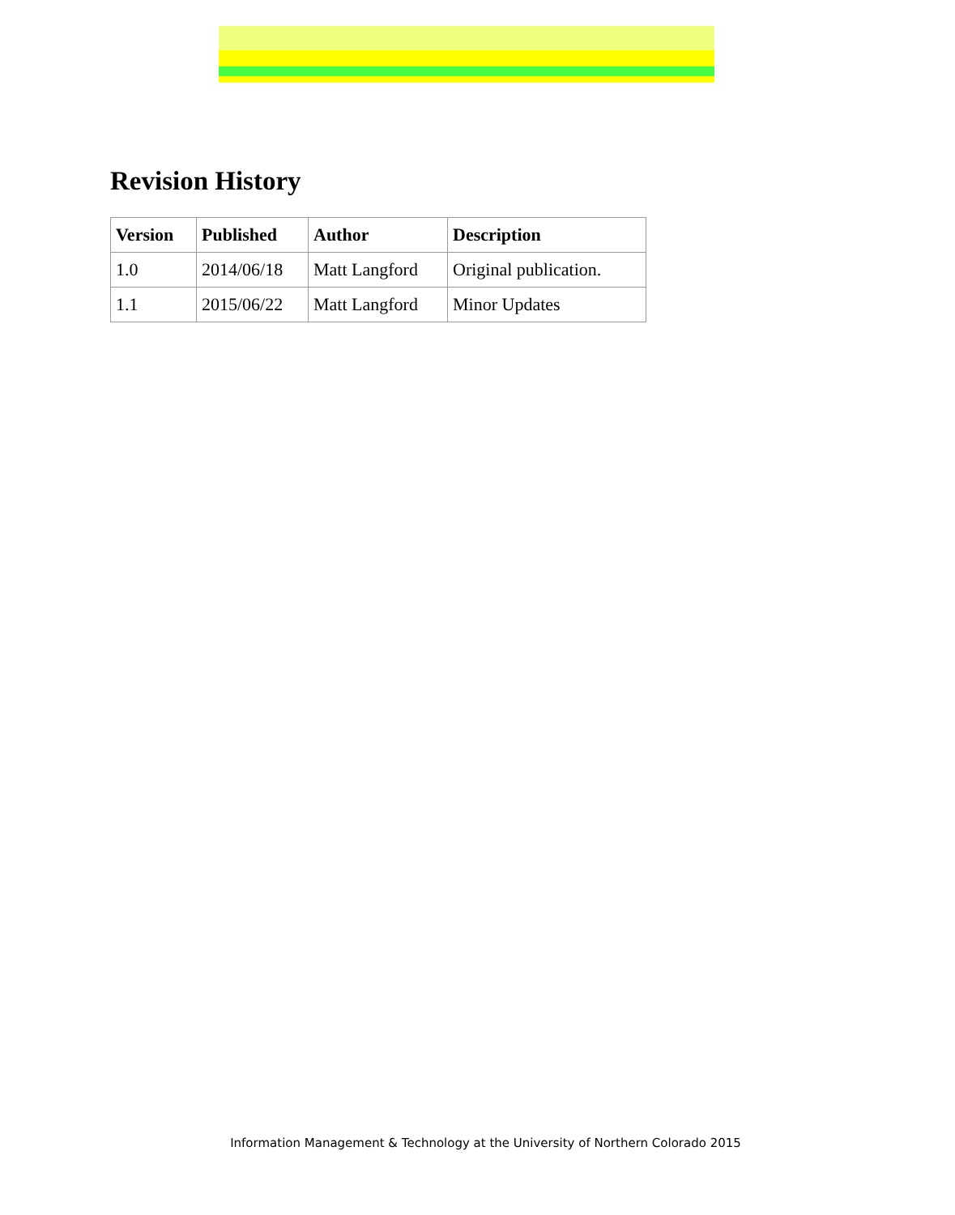Revision History
| Version | Published | Author | Description |
| --- | --- | --- | --- |
| 1.0 | 2014/06/18 | Matt Langford | Original publication. |
| 1.1 | 2015/06/22 | Matt Langford | Minor Updates |
Information Management & Technology at the University of Northern Colorado 2015